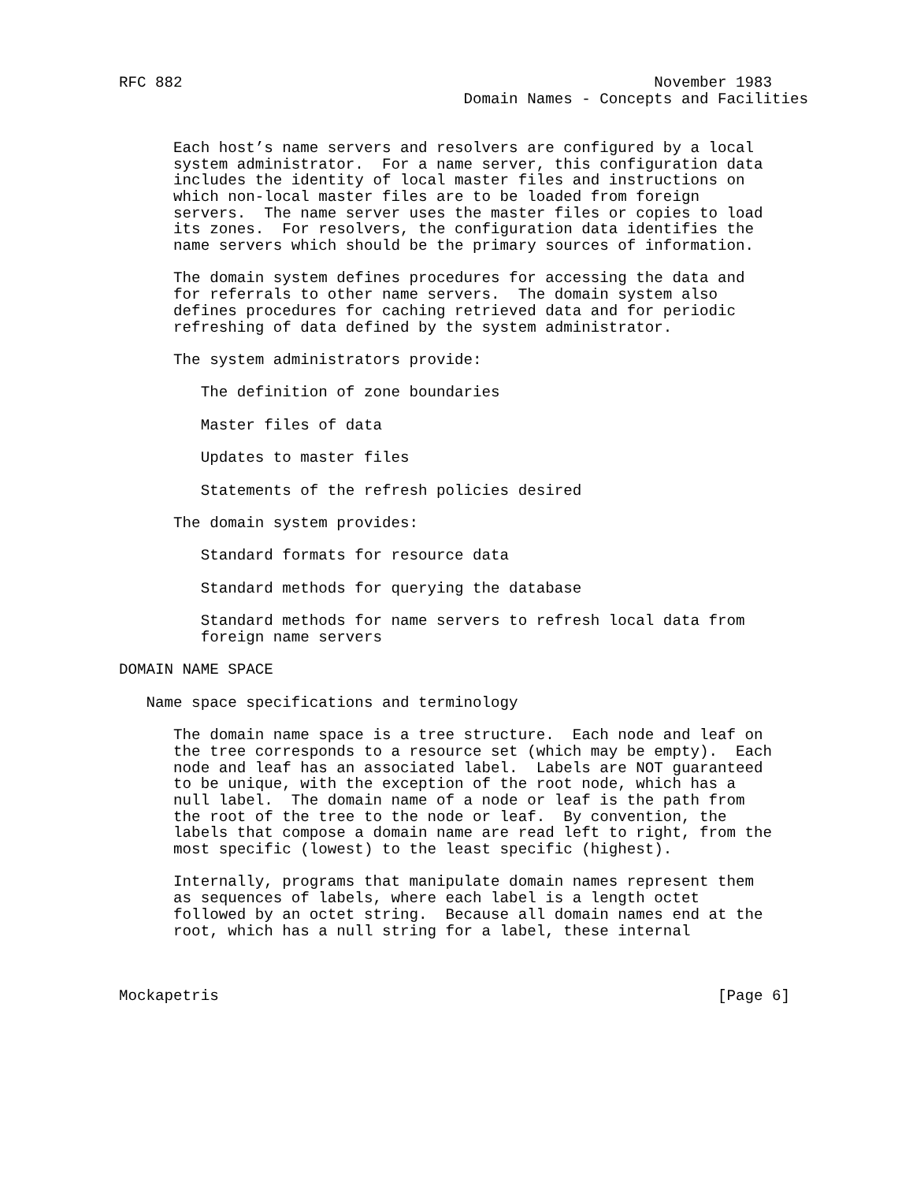RFC 882                                                    November 1983
                                      Domain Names - Concepts and Facilities


      Each host’s name servers and resolvers are configured by a local
      system administrator.  For a name server, this configuration data
      includes the identity of local master files and instructions on
      which non-local master files are to be loaded from foreign
      servers.  The name server uses the master files or copies to load
      its zones.  For resolvers, the configuration data identifies the
      name servers which should be the primary sources of information.

      The domain system defines procedures for accessing the data and
      for referrals to other name servers.  The domain system also
      defines procedures for caching retrieved data and for periodic
      refreshing of data defined by the system administrator.

      The system administrators provide:

         The definition of zone boundaries

         Master files of data

         Updates to master files

         Statements of the refresh policies desired

      The domain system provides:

         Standard formats for resource data

         Standard methods for querying the database

         Standard methods for name servers to refresh local data from
         foreign name servers

DOMAIN NAME SPACE

   Name space specifications and terminology

      The domain name space is a tree structure.  Each node and leaf on
      the tree corresponds to a resource set (which may be empty).  Each
      node and leaf has an associated label.  Labels are NOT guaranteed
      to be unique, with the exception of the root node, which has a
      null label.  The domain name of a node or leaf is the path from
      the root of the tree to the node or leaf.  By convention, the
      labels that compose a domain name are read left to right, from the
      most specific (lowest) to the least specific (highest).

      Internally, programs that manipulate domain names represent them
      as sequences of labels, where each label is a length octet
      followed by an octet string.  Because all domain names end at the
      root, which has a null string for a label, these internal



Mockapetris                                                       [Page 6]